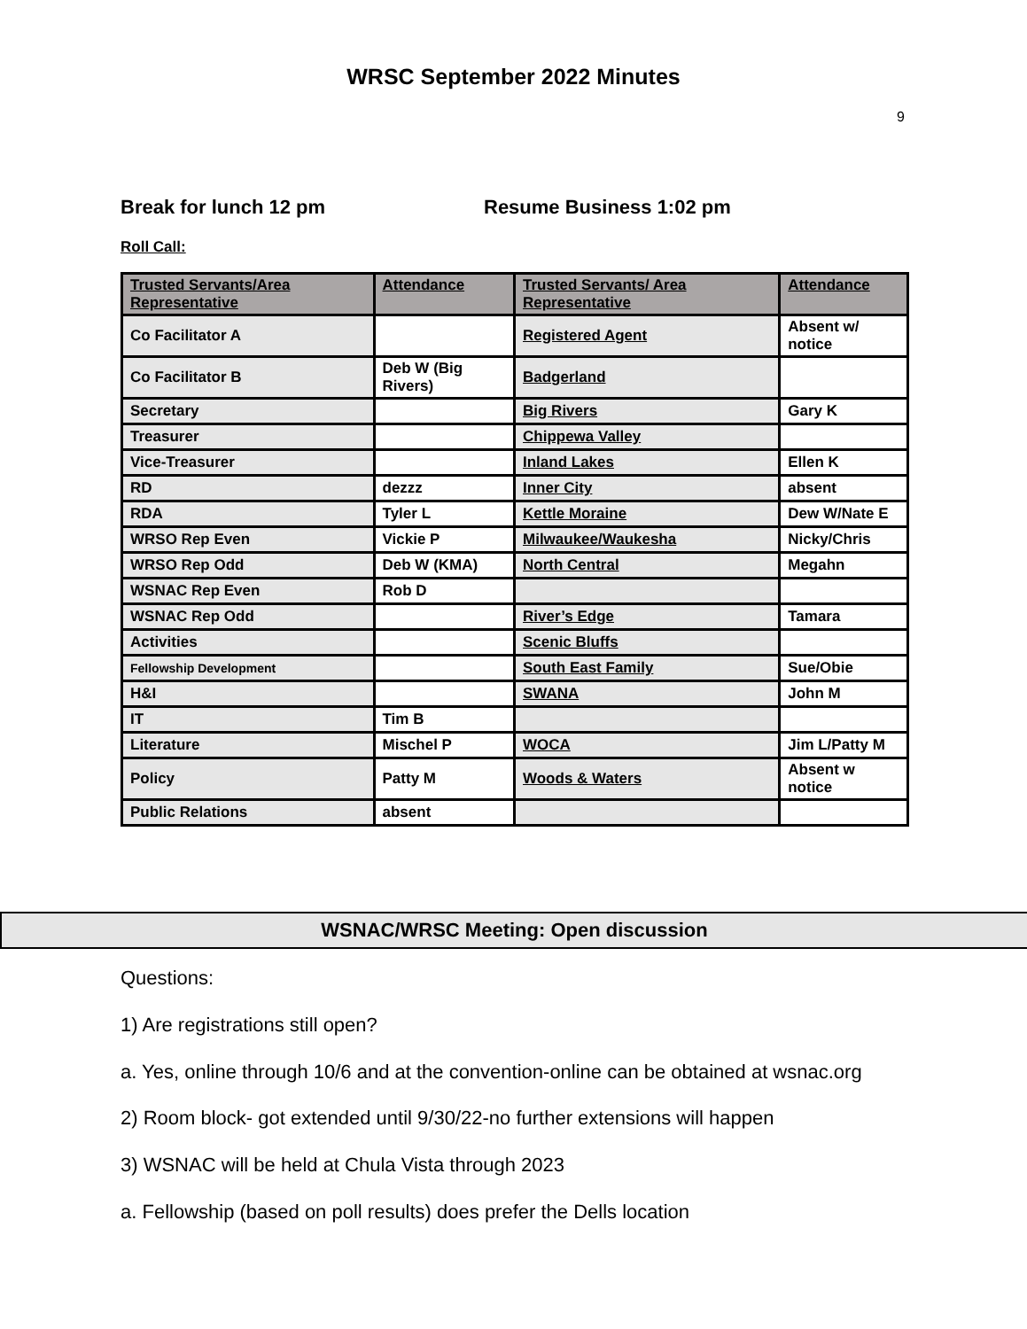WRSC September 2022 Minutes
9
Break for lunch 12 pm Resume Business 1:02 pm
Roll Call:
| Trusted Servants/Area Representative | Attendance | Trusted Servants/ Area Representative | Attendance |
| --- | --- | --- | --- |
| Co Facilitator A | | Registered Agent | Absent w/ notice |
| Co Facilitator B | Deb W (Big Rivers) | Badgerland | |
| Secretary | | Big Rivers | Gary K |
| Treasurer | | Chippewa Valley | |
| Vice-Treasurer | | Inland Lakes | Ellen K |
| RD | dezzz | Inner City | absent |
| RDA | Tyler L | Kettle Moraine | Dew W/Nate E |
| WRSO Rep Even | Vickie P | Milwaukee/Waukesha | Nicky/Chris |
| WRSO Rep Odd | Deb W (KMA) | North Central | Megahn |
| WSNAC Rep Even | Rob D | | |
| WSNAC Rep Odd | | River’s Edge | Tamara |
| Activities | | Scenic Bluffs | |
| Fellowship Development | | South East Family | Sue/Obie |
| H&I | | SWANA | John M |
| IT | Tim B | | |
| Literature | Mischel P | WOCA | Jim L/Patty M |
| Policy | Patty M | Woods & Waters | Absent w notice |
| Public Relations | absent | | |
WSNAC/WRSC Meeting: Open discussion
Questions:
1) Are registrations still open?
a. Yes, online through 10/6 and at the convention-online can be obtained at wsnac.org
2) Room block- got extended until 9/30/22-no further extensions will happen
3) WSNAC will be held at Chula Vista through 2023
a. Fellowship (based on poll results) does prefer the Dells location